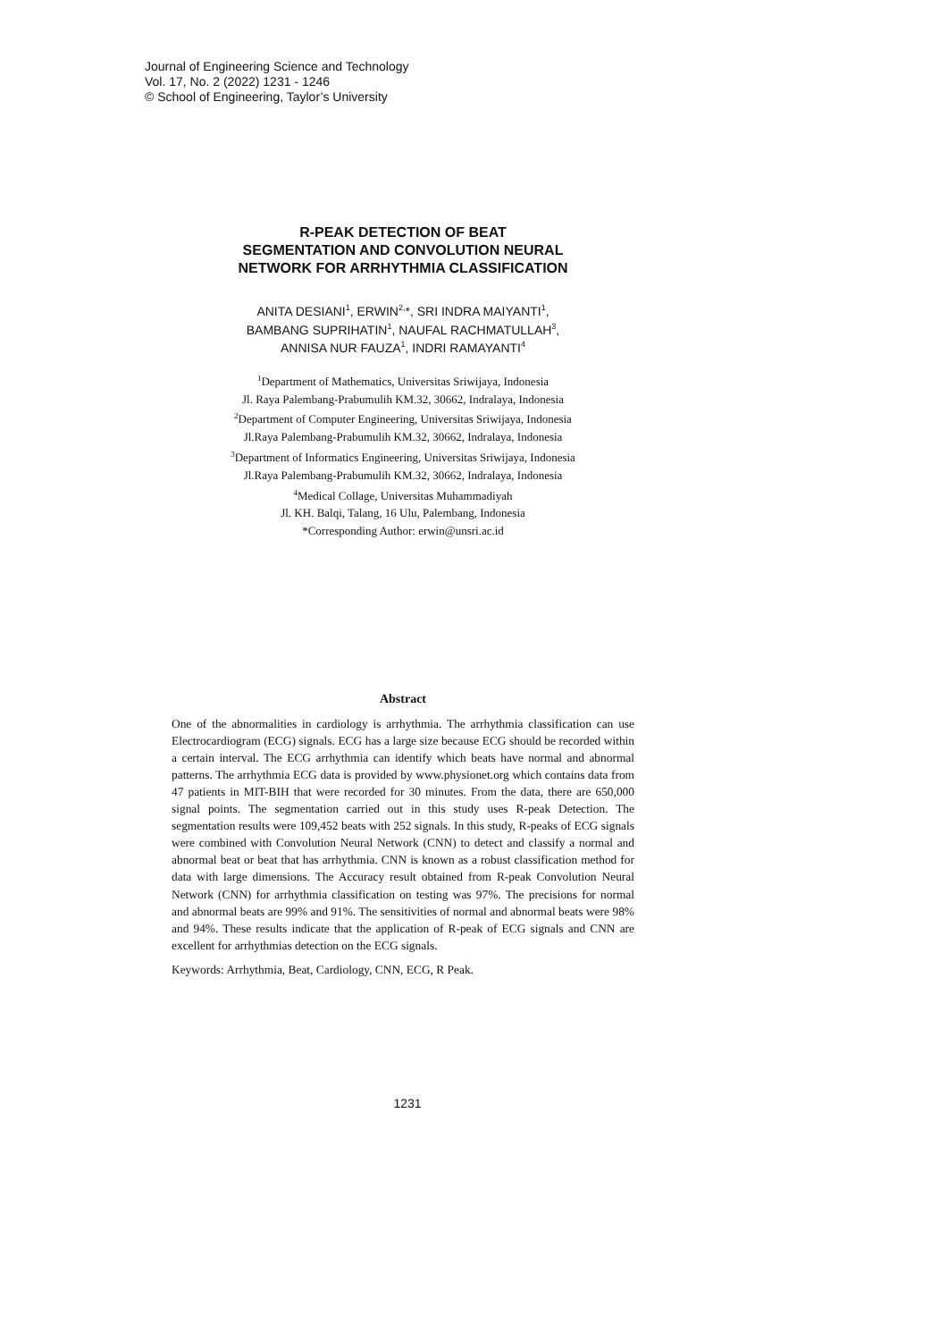Journal of Engineering Science and Technology
Vol. 17, No. 2 (2022) 1231 - 1246
© School of Engineering, Taylor’s University
R-PEAK DETECTION OF BEAT
SEGMENTATION AND CONVOLUTION NEURAL
NETWORK FOR ARRHYTHMIA CLASSIFICATION
ANITA DESIANI<sup>1</sup>, ERWIN<sup>2,</sup>*, SRI INDRA MAIYANTI<sup>1</sup>,
BAMBANG SUPRIHATIN<sup>1</sup>, NAUFAL RACHMATULLAH<sup>3</sup>,
ANNISA NUR FAUZA<sup>1</sup>, INDRI RAMAYANTI<sup>4</sup>
<sup>1</sup> Department of Mathematics, Universitas Sriwijaya, Indonesia
Jl. Raya Palembang-Prabumulih KM.32, 30662, Indralaya, Indonesia
<sup>2</sup> Department of Computer Engineering, Universitas Sriwijaya, Indonesia
Jl.Raya Palembang-Prabumulih KM.32, 30662, Indralaya, Indonesia
<sup>3</sup> Department of Informatics Engineering, Universitas Sriwijaya, Indonesia
Jl.Raya Palembang-Prabumulih KM.32, 30662, Indralaya, Indonesia
<sup>4</sup> Medical Collage, Universitas Muhammadiyah
Jl. KH. Balqi, Talang, 16 Ulu, Palembang, Indonesia
*Corresponding Author: erwin@unsri.ac.id
Abstract
One of the abnormalities in cardiology is arrhythmia. The arrhythmia classification can use Electrocardiogram (ECG) signals. ECG has a large size because ECG should be recorded within a certain interval. The ECG arrhythmia can identify which beats have normal and abnormal patterns. The arrhythmia ECG data is provided by www.physionet.org which contains data from 47 patients in MIT-BIH that were recorded for 30 minutes. From the data, there are 650,000 signal points. The segmentation carried out in this study uses R-peak Detection. The segmentation results were 109,452 beats with 252 signals. In this study, R-peaks of ECG signals were combined with Convolution Neural Network (CNN) to detect and classify a normal and abnormal beat or beat that has arrhythmia. CNN is known as a robust classification method for data with large dimensions. The Accuracy result obtained from R-peak Convolution Neural Network (CNN) for arrhythmia classification on testing was 97%. The precisions for normal and abnormal beats are 99% and 91%. The sensitivities of normal and abnormal beats were 98% and 94%. These results indicate that the application of R-peak of ECG signals and CNN are excellent for arrhythmias detection on the ECG signals.
Keywords: Arrhythmia, Beat, Cardiology, CNN, ECG, R Peak.
1231